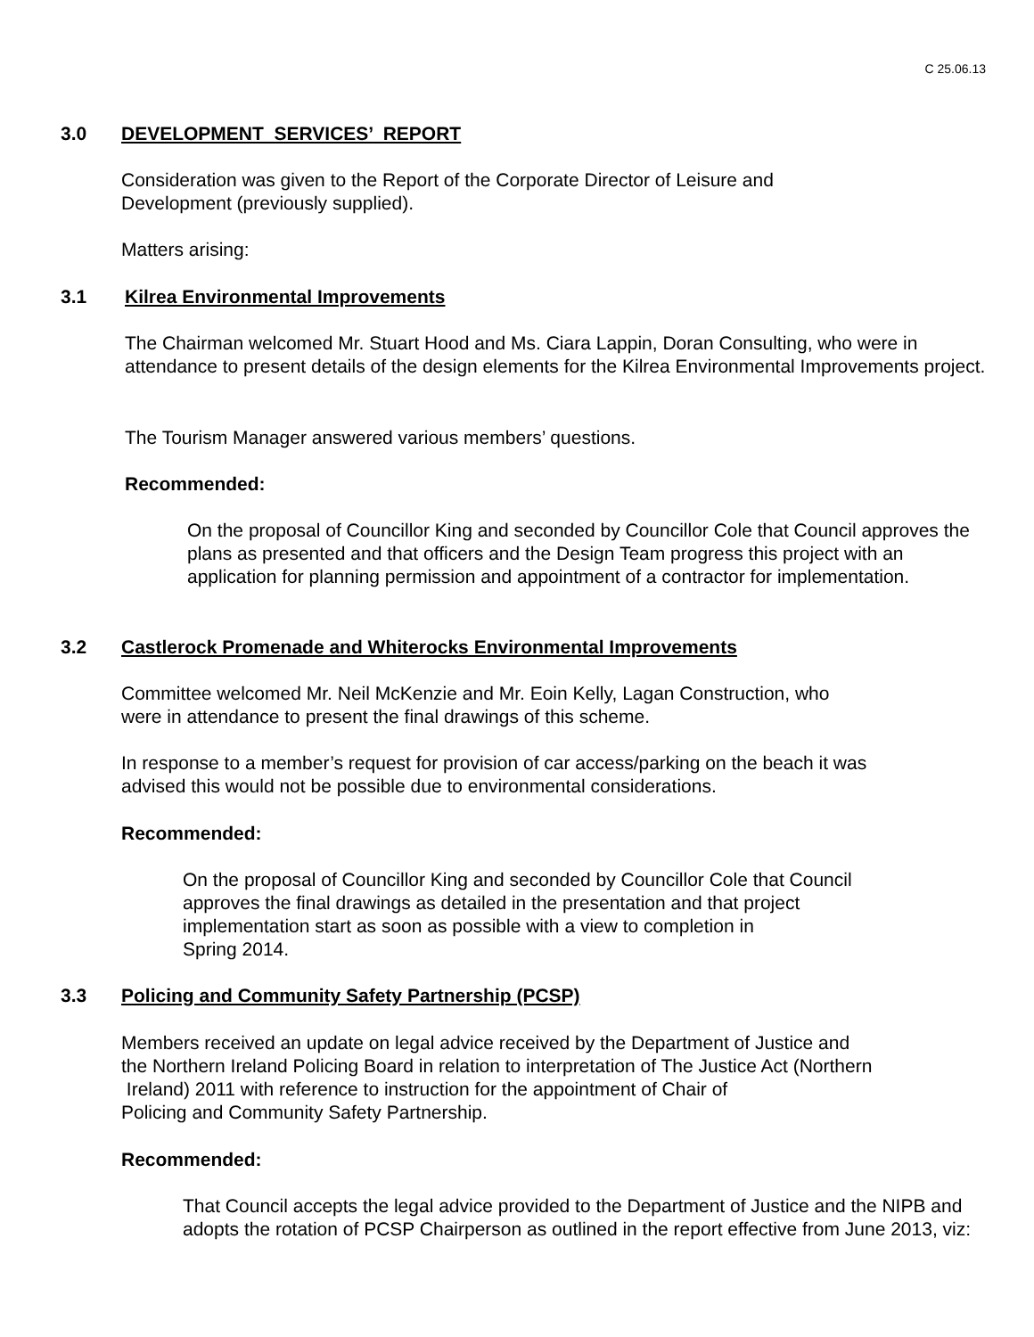C 25.06.13
3.0 DEVELOPMENT SERVICES’ REPORT
Consideration was given to the Report of the Corporate Director of Leisure and
Development (previously supplied).
Matters arising:
3.1 Kilrea Environmental Improvements
The Chairman welcomed Mr. Stuart Hood and Ms. Ciara Lappin, Doran Consulting, who were in attendance to present details of the design elements for the Kilrea Environmental Improvements project.
The Tourism Manager answered various members’ questions.
Recommended:
On the proposal of Councillor King and seconded by Councillor Cole that Council approves the plans as presented and that officers and the Design Team progress this project with an application for planning permission and appointment of a contractor for implementation.
3.2 Castlerock Promenade and Whiterocks Environmental Improvements
Committee welcomed Mr. Neil McKenzie and Mr. Eoin Kelly, Lagan Construction, who
were in attendance to present the final drawings of this scheme.
In response to a member’s request for provision of car access/parking on the beach it was
advised this would not be possible due to environmental considerations.
Recommended:
On the proposal of Councillor King and seconded by Councillor Cole that Council
approves the final drawings as detailed in the presentation and that project
implementation start as soon as possible with a view to completion in
Spring 2014.
3.3 Policing and Community Safety Partnership (PCSP)
Members received an update on legal advice received by the Department of Justice and
the Northern Ireland Policing Board in relation to interpretation of The Justice Act (Northern
Ireland) 2011 with reference to instruction for the appointment of Chair of
Policing and Community Safety Partnership.
Recommended:
That Council accepts the legal advice provided to the Department of Justice and the NIPB and adopts the rotation of PCSP Chairperson as outlined in the report effective from June 2013, viz: